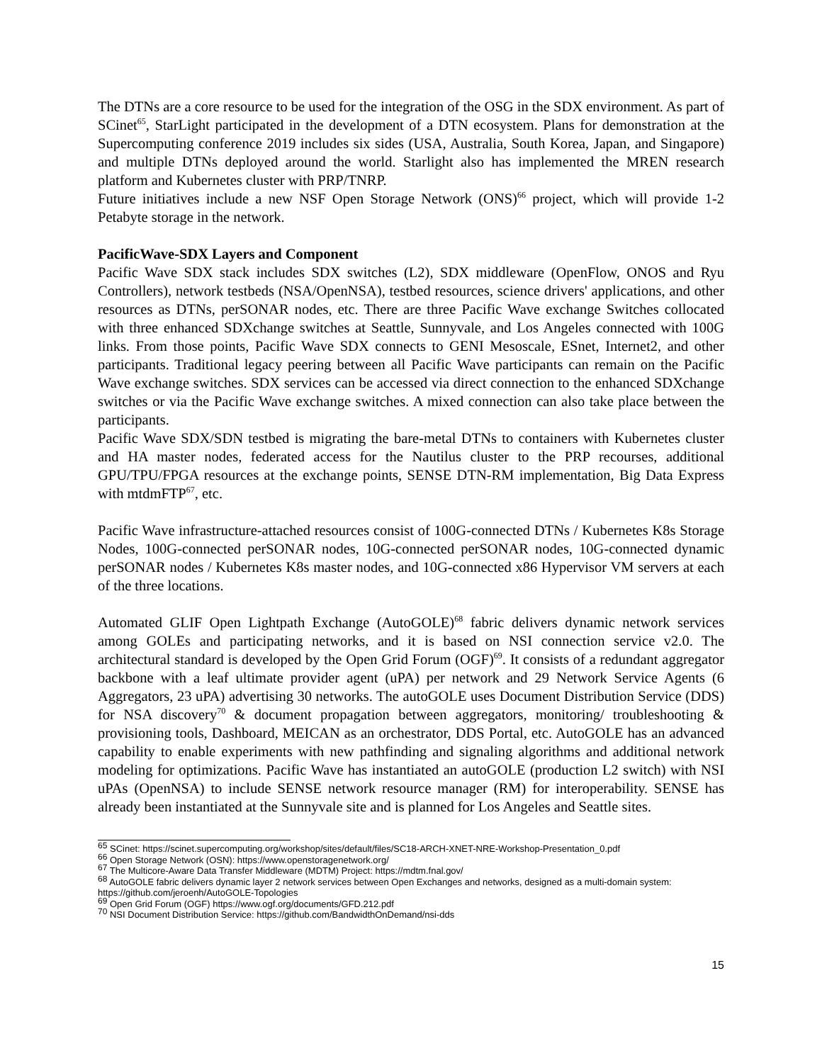The DTNs are a core resource to be used for the integration of the OSG in the SDX environment. As part of SCinet<sup>65</sup>, StarLight participated in the development of a DTN ecosystem. Plans for demonstration at the Supercomputing conference 2019 includes six sides (USA, Australia, South Korea, Japan, and Singapore) and multiple DTNs deployed around the world. Starlight also has implemented the MREN research platform and Kubernetes cluster with PRP/TNRP.
Future initiatives include a new NSF Open Storage Network (ONS)<sup>66</sup> project, which will provide 1-2 Petabyte storage in the network.
PacificWave-SDX Layers and Component
Pacific Wave SDX stack includes SDX switches (L2), SDX middleware (OpenFlow, ONOS and Ryu Controllers), network testbeds (NSA/OpenNSA), testbed resources, science drivers' applications, and other resources as DTNs, perSONAR nodes, etc. There are three Pacific Wave exchange Switches collocated with three enhanced SDXchange switches at Seattle, Sunnyvale, and Los Angeles connected with 100G links. From those points, Pacific Wave SDX connects to GENI Mesoscale, ESnet, Internet2, and other participants. Traditional legacy peering between all Pacific Wave participants can remain on the Pacific Wave exchange switches. SDX services can be accessed via direct connection to the enhanced SDXchange switches or via the Pacific Wave exchange switches. A mixed connection can also take place between the participants.
Pacific Wave SDX/SDN testbed is migrating the bare-metal DTNs to containers with Kubernetes cluster and HA master nodes, federated access for the Nautilus cluster to the PRP recourses, additional GPU/TPU/FPGA resources at the exchange points, SENSE DTN-RM implementation, Big Data Express with mtdmFTP<sup>67</sup>, etc.
Pacific Wave infrastructure-attached resources consist of 100G-connected DTNs / Kubernetes K8s Storage Nodes, 100G-connected perSONAR nodes, 10G-connected perSONAR nodes, 10G-connected dynamic perSONAR nodes / Kubernetes K8s master nodes, and 10G-connected x86 Hypervisor VM servers at each of the three locations.
Automated GLIF Open Lightpath Exchange (AutoGOLE)<sup>68</sup> fabric delivers dynamic network services among GOLEs and participating networks, and it is based on NSI connection service v2.0. The architectural standard is developed by the Open Grid Forum (OGF)<sup>69</sup>. It consists of a redundant aggregator backbone with a leaf ultimate provider agent (uPA) per network and 29 Network Service Agents (6 Aggregators, 23 uPA) advertising 30 networks. The autoGOLE uses Document Distribution Service (DDS) for NSA discovery<sup>70</sup> & document propagation between aggregators, monitoring/ troubleshooting & provisioning tools, Dashboard, MEICAN as an orchestrator, DDS Portal, etc. AutoGOLE has an advanced capability to enable experiments with new pathfinding and signaling algorithms and additional network modeling for optimizations. Pacific Wave has instantiated an autoGOLE (production L2 switch) with NSI uPAs (OpenNSA) to include SENSE network resource manager (RM) for interoperability. SENSE has already been instantiated at the Sunnyvale site and is planned for Los Angeles and Seattle sites.
<sup>65</sup> SCinet: https://scinet.supercomputing.org/workshop/sites/default/files/SC18-ARCH-XNET-NRE-Workshop-Presentation_0.pdf
<sup>66</sup> Open Storage Network (OSN): https://www.openstoragenetwork.org/
<sup>67</sup> The Multicore-Aware Data Transfer Middleware (MDTM) Project: https://mdtm.fnal.gov/
<sup>68</sup> AutoGOLE fabric delivers dynamic layer 2 network services between Open Exchanges and networks, designed as a multi-domain system: https://github.com/jeroenh/AutoGOLE-Topologies
<sup>69</sup> Open Grid Forum (OGF) https://www.ogf.org/documents/GFD.212.pdf
<sup>70</sup> NSI Document Distribution Service: https://github.com/BandwidthOnDemand/nsi-dds
15